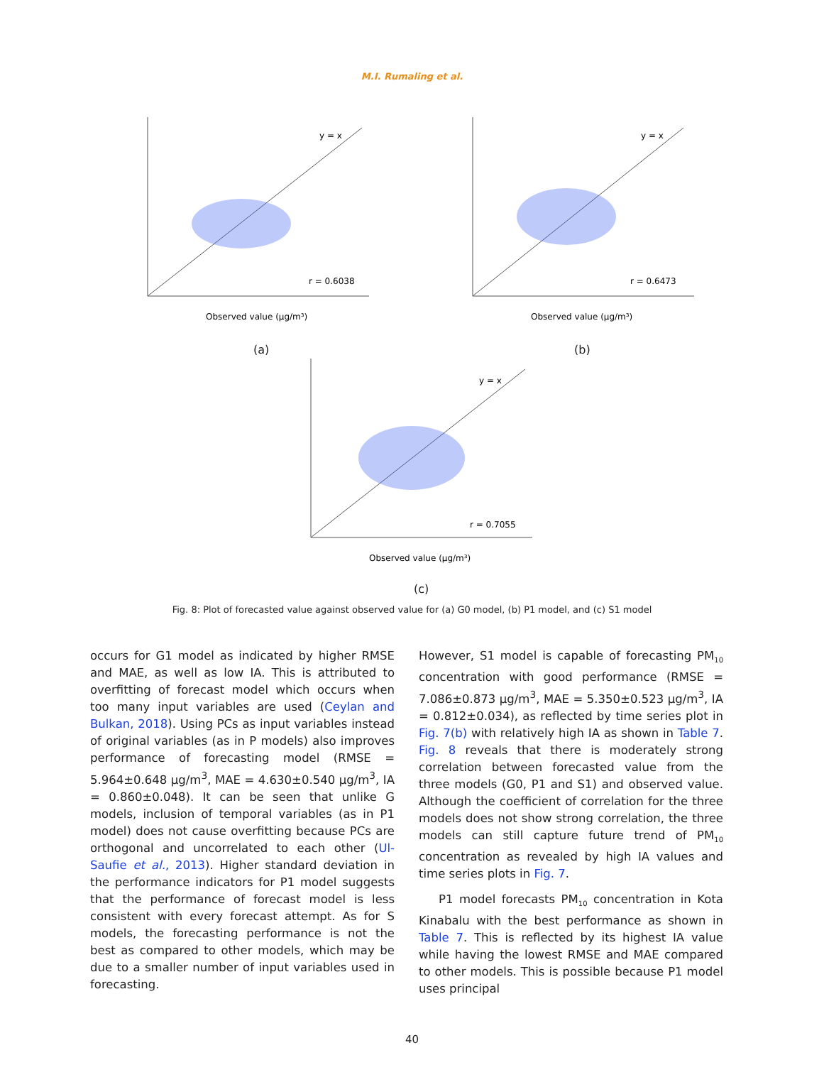M.I. Rumaling et al.
y = x
r = 0.6038
Observed value (μg/m³)
(a)
y = x
r = 0.6473
Observed value (μg/m³)
(b)
y = x
r = 0.7055
Observed value (μg/m³)
(c)
Fig. 8: Plot of forecasted value against observed value for (a) G0 model, (b) P1 model, and (c) S1 model
occurs for G1 model as indicated by higher RMSE and MAE, as well as low IA. This is attributed to overfitting of forecast model which occurs when too many input variables are used (Ceylan and Bulkan, 2018). Using PCs as input variables instead of original variables (as in P models) also improves performance of forecasting model (RMSE = 5.964±0.648 μg/m<sup>3</sup>, MAE = 4.630±0.540 μg/m<sup>3</sup>, IA = 0.860±0.048). It can be seen that unlike G models, inclusion of temporal variables (as in P1 model) does not cause overfitting because PCs are orthogonal and uncorrelated to each other (Ul-Saufie et al., 2013). Higher standard deviation in the performance indicators for P1 model suggests that the performance of forecast model is less consistent with every forecast attempt. As for S models, the forecasting performance is not the best as compared to other models, which may be due to a smaller number of input variables used in forecasting.
However, S1 model is capable of forecasting PM<sub>10</sub> concentration with good performance (RMSE = 7.086±0.873 μg/m<sup>3</sup>, MAE = 5.350±0.523 μg/m<sup>3</sup>, IA = 0.812±0.034), as reflected by time series plot in Fig. 7(b) with relatively high IA as shown in Table 7. Fig. 8 reveals that there is moderately strong correlation between forecasted value from the three models (G0, P1 and S1) and observed value. Although the coefficient of correlation for the three models does not show strong correlation, the three models can still capture future trend of PM<sub>10</sub> concentration as revealed by high IA values and time series plots in Fig. 7.
P1 model forecasts PM<sub>10</sub> concentration in Kota Kinabalu with the best performance as shown in Table 7. This is reflected by its highest IA value while having the lowest RMSE and MAE compared to other models. This is possible because P1 model uses principal
40